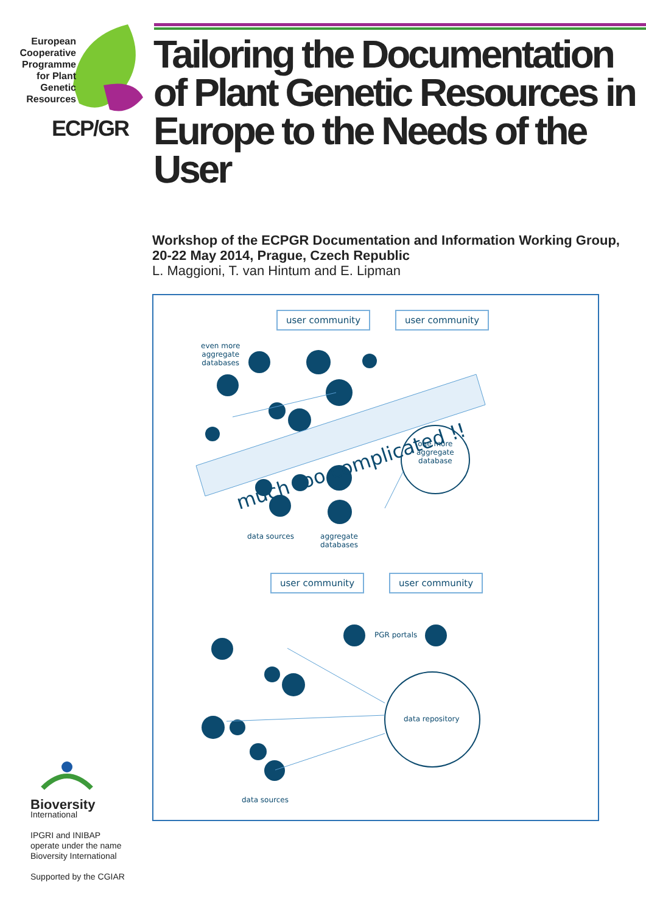European Cooperative Programme for Plant Genetic Resources
ECP/GR
Tailoring the Documentation
of Plant Genetic Resources in
Europe to the Needs of the User
Workshop of the ECPGR Documentation and Information Working Group,
20-22 May 2014, Prague, Czech Republic
L. Maggioni, T. van Hintum and E. Lipman
user community user community
even more
aggregate
databases
much too complicated !!
one more
aggregate
database
data sources aggregate
databases
user community user community
PGR portals
data repository
data sources
Bioversity
International
IPGRI and INIBAP
operate under the name
Bioversity International
Supported by the CGIAR